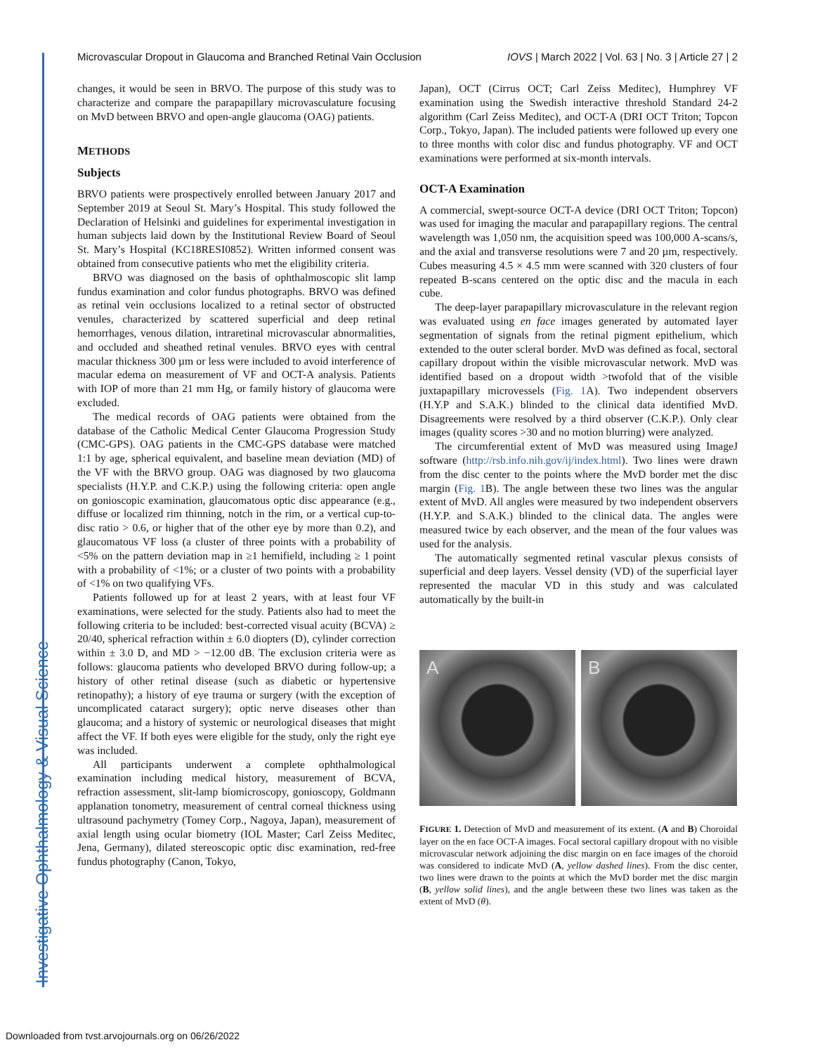Microvascular Dropout in Glaucoma and Branched Retinal Vain Occlusion IOVS | March 2022 | Vol. 63 | No. 3 | Article 27 | 2
changes, it would be seen in BRVO. The purpose of this study was to characterize and compare the parapapillary microvasculature focusing on MvD between BRVO and open-angle glaucoma (OAG) patients.
METHODS
Subjects
BRVO patients were prospectively enrolled between January 2017 and September 2019 at Seoul St. Mary’s Hospital. This study followed the Declaration of Helsinki and guidelines for experimental investigation in human subjects laid down by the Institutional Review Board of Seoul St. Mary’s Hospital (KC18RESI0852). Written informed consent was obtained from consecutive patients who met the eligibility criteria.
BRVO was diagnosed on the basis of ophthalmoscopic slit lamp fundus examination and color fundus photographs. BRVO was defined as retinal vein occlusions localized to a retinal sector of obstructed venules, characterized by scattered superficial and deep retinal hemorrhages, venous dilation, intraretinal microvascular abnormalities, and occluded and sheathed retinal venules. BRVO eyes with central macular thickness 300 µm or less were included to avoid interference of macular edema on measurement of VF and OCT-A analysis. Patients with IOP of more than 21 mm Hg, or family history of glaucoma were excluded.
The medical records of OAG patients were obtained from the database of the Catholic Medical Center Glaucoma Progression Study (CMC-GPS). OAG patients in the CMC-GPS database were matched 1:1 by age, spherical equivalent, and baseline mean deviation (MD) of the VF with the BRVO group. OAG was diagnosed by two glaucoma specialists (H.Y.P. and C.K.P.) using the following criteria: open angle on gonioscopic examination, glaucomatous optic disc appearance (e.g., diffuse or localized rim thinning, notch in the rim, or a vertical cup-to-disc ratio > 0.6, or higher that of the other eye by more than 0.2), and glaucomatous VF loss (a cluster of three points with a probability of <5% on the pattern deviation map in ≥1 hemifield, including ≥ 1 point with a probability of <1%; or a cluster of two points with a probability of <1% on two qualifying VFs.
Patients followed up for at least 2 years, with at least four VF examinations, were selected for the study. Patients also had to meet the following criteria to be included: best-corrected visual acuity (BCVA) ≥ 20/40, spherical refraction within ± 6.0 diopters (D), cylinder correction within ± 3.0 D, and MD > −12.00 dB. The exclusion criteria were as follows: glaucoma patients who developed BRVO during follow-up; a history of other retinal disease (such as diabetic or hypertensive retinopathy); a history of eye trauma or surgery (with the exception of uncomplicated cataract surgery); optic nerve diseases other than glaucoma; and a history of systemic or neurological diseases that might affect the VF. If both eyes were eligible for the study, only the right eye was included.
All participants underwent a complete ophthalmological examination including medical history, measurement of BCVA, refraction assessment, slit-lamp biomicroscopy, gonioscopy, Goldmann applanation tonometry, measurement of central corneal thickness using ultrasound pachymetry (Tomey Corp., Nagoya, Japan), measurement of axial length using ocular biometry (IOL Master; Carl Zeiss Meditec, Jena, Germany), dilated stereoscopic optic disc examination, red-free fundus photography (Canon, Tokyo,
Japan), OCT (Cirrus OCT; Carl Zeiss Meditec), Humphrey VF examination using the Swedish interactive threshold Standard 24-2 algorithm (Carl Zeiss Meditec), and OCT-A (DRI OCT Triton; Topcon Corp., Tokyo, Japan). The included patients were followed up every one to three months with color disc and fundus photography. VF and OCT examinations were performed at six-month intervals.
OCT-A Examination
A commercial, swept-source OCT-A device (DRI OCT Triton; Topcon) was used for imaging the macular and parapapillary regions. The central wavelength was 1,050 nm, the acquisition speed was 100,000 A-scans/s, and the axial and transverse resolutions were 7 and 20 µm, respectively. Cubes measuring 4.5 × 4.5 mm were scanned with 320 clusters of four repeated B-scans centered on the optic disc and the macula in each cube.
The deep-layer parapapillary microvasculature in the relevant region was evaluated using en face images generated by automated layer segmentation of signals from the retinal pigment epithelium, which extended to the outer scleral border. MvD was defined as focal, sectoral capillary dropout within the visible microvascular network. MvD was identified based on a dropout width >twofold that of the visible juxtapapillary microvessels (Fig. 1 A). Two independent observers (H.Y.P and S.A.K.) blinded to the clinical data identified MvD. Disagreements were resolved by a third observer (C.K.P.). Only clear images (quality scores >30 and no motion blurring) were analyzed.
The circumferential extent of MvD was measured using ImageJ software (http://rsb.info.nih.gov/ij/index.html). Two lines were drawn from the disc center to the points where the MvD border met the disc margin (Fig. 1 B). The angle between these two lines was the angular extent of MvD. All angles were measured by two independent observers (H.Y.P. and S.A.K.) blinded to the clinical data. The angles were measured twice by each observer, and the mean of the four values was used for the analysis.
The automatically segmented retinal vascular plexus consists of superficial and deep layers. Vessel density (VD) of the superficial layer represented the macular VD in this study and was calculated automatically by the built-in
A B
FIGURE 1. Detection of MvD and measurement of its extent. (A and B) Choroidal layer on the en face OCT-A images. Focal sectoral capillary dropout with no visible microvascular network adjoining the disc margin on en face images of the choroid was considered to indicate MvD (A, yellow dashed lines). From the disc center, two lines were drawn to the points at which the MvD border met the disc margin (B, yellow solid lines), and the angle between these two lines was taken as the extent of MvD (θ).
Investigative Ophthalmology & Visual Science
Downloaded from tvst.arvojournals.org on 06/26/2022